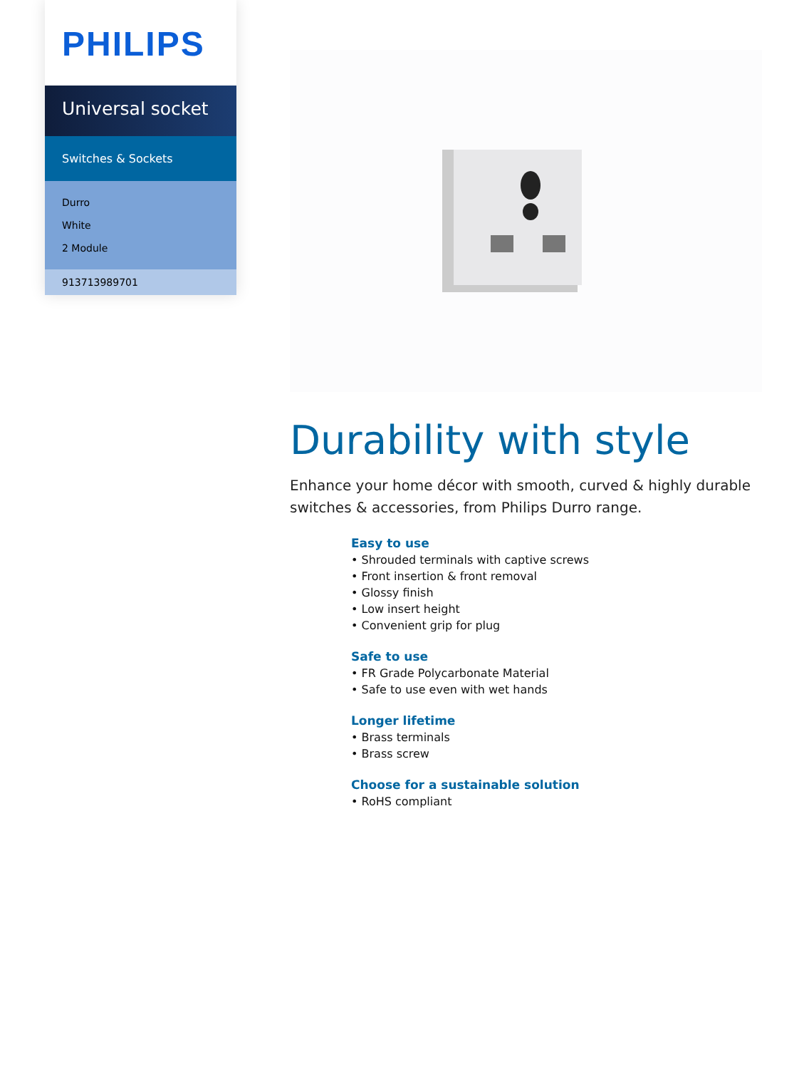PHILIPS
Universal socket
Switches & Sockets
Durro
White
2 Module
913713989701
Durability with style
Enhance your home décor with smooth, curved & highly durable switches & accessories, from Philips Durro range.
Easy to use
• Shrouded terminals with captive screws
• Front insertion & front removal
• Glossy finish
• Low insert height
• Convenient grip for plug
Safe to use
• FR Grade Polycarbonate Material
• Safe to use even with wet hands
Longer lifetime
• Brass terminals
• Brass screw
Choose for a sustainable solution
• RoHS compliant